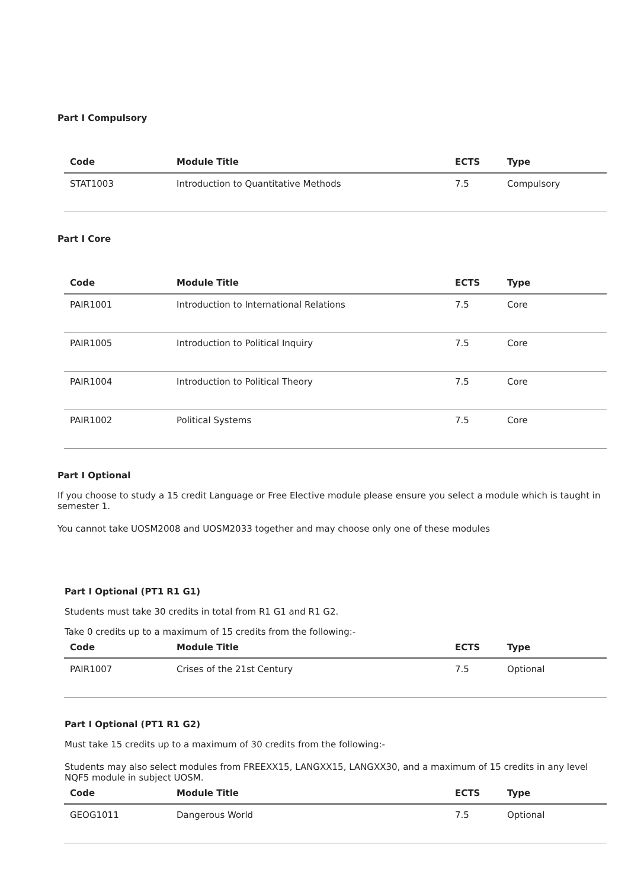Part I Compulsory
| Code | Module Title | ECTS | Type |
| --- | --- | --- | --- |
| STAT1003 | Introduction to Quantitative Methods | 7.5 | Compulsory |
Part I Core
| Code | Module Title | ECTS | Type |
| --- | --- | --- | --- |
| PAIR1001 | Introduction to International Relations | 7.5 | Core |
| PAIR1005 | Introduction to Political Inquiry | 7.5 | Core |
| PAIR1004 | Introduction to Political Theory | 7.5 | Core |
| PAIR1002 | Political Systems | 7.5 | Core |
Part I Optional
If you choose to study a 15 credit Language or Free Elective module please ensure you select a module which is taught in semester 1.
You cannot take UOSM2008 and UOSM2033 together and may choose only one of these modules
Part I Optional (PT1 R1 G1)
Students must take 30 credits in total from R1 G1 and R1 G2.
Take 0 credits up to a maximum of 15 credits from the following:-
| Code | Module Title | ECTS | Type |
| --- | --- | --- | --- |
| PAIR1007 | Crises of the 21st Century | 7.5 | Optional |
Part I Optional (PT1 R1 G2)
Must take 15 credits up to a maximum of 30 credits from the following:-
Students may also select modules from FREEXX15, LANGXX15, LANGXX30, and a maximum of 15 credits in any level NQF5 module in subject UOSM.
| Code | Module Title | ECTS | Type |
| --- | --- | --- | --- |
| GEOG1011 | Dangerous World | 7.5 | Optional |